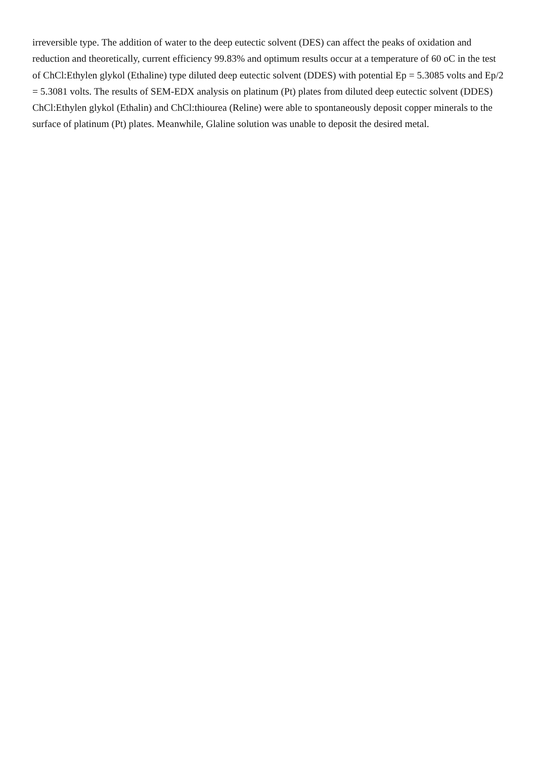irreversible type. The addition of water to the deep eutectic solvent (DES) can affect the peaks of oxidation and reduction and theoretically, current efficiency 99.83% and optimum results occur at a temperature of 60 oC in the test of ChCl:Ethylen glykol (Ethaline) type diluted deep eutectic solvent (DDES) with potential Ep = 5.3085 volts and Ep/2 = 5.3081 volts. The results of SEM-EDX analysis on platinum (Pt) plates from diluted deep eutectic solvent (DDES) ChCl:Ethylen glykol (Ethalin) and ChCl:thiourea (Reline) were able to spontaneously deposit copper minerals to the surface of platinum (Pt) plates. Meanwhile, Glaline solution was unable to deposit the desired metal.